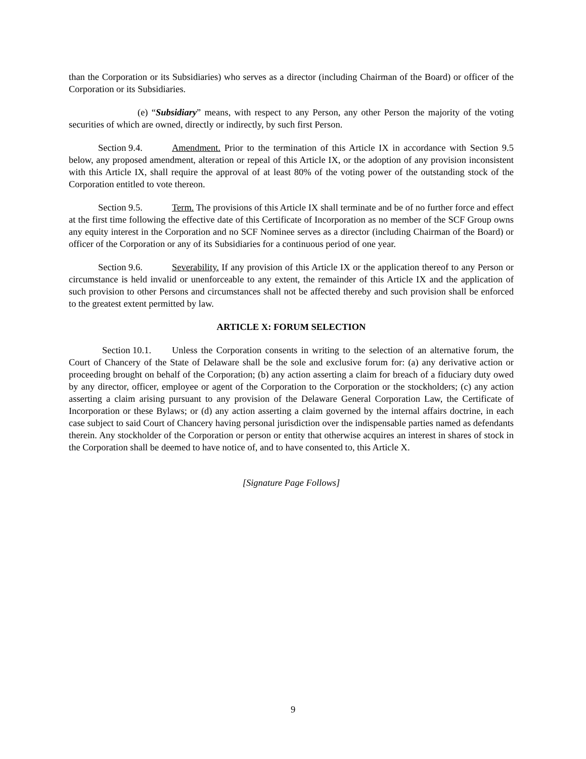than the Corporation or its Subsidiaries) who serves as a director (including Chairman of the Board) or officer of the Corporation or its Subsidiaries.
(e) “Subsidiary” means, with respect to any Person, any other Person the majority of the voting securities of which are owned, directly or indirectly, by such first Person.
Section 9.4. Amendment. Prior to the termination of this Article IX in accordance with Section 9.5 below, any proposed amendment, alteration or repeal of this Article IX, or the adoption of any provision inconsistent with this Article IX, shall require the approval of at least 80% of the voting power of the outstanding stock of the Corporation entitled to vote thereon.
Section 9.5. Term. The provisions of this Article IX shall terminate and be of no further force and effect at the first time following the effective date of this Certificate of Incorporation as no member of the SCF Group owns any equity interest in the Corporation and no SCF Nominee serves as a director (including Chairman of the Board) or officer of the Corporation or any of its Subsidiaries for a continuous period of one year.
Section 9.6. Severability. If any provision of this Article IX or the application thereof to any Person or circumstance is held invalid or unenforceable to any extent, the remainder of this Article IX and the application of such provision to other Persons and circumstances shall not be affected thereby and such provision shall be enforced to the greatest extent permitted by law.
ARTICLE X: FORUM SELECTION
Section 10.1. Unless the Corporation consents in writing to the selection of an alternative forum, the Court of Chancery of the State of Delaware shall be the sole and exclusive forum for: (a) any derivative action or proceeding brought on behalf of the Corporation; (b) any action asserting a claim for breach of a fiduciary duty owed by any director, officer, employee or agent of the Corporation to the Corporation or the stockholders; (c) any action asserting a claim arising pursuant to any provision of the Delaware General Corporation Law, the Certificate of Incorporation or these Bylaws; or (d) any action asserting a claim governed by the internal affairs doctrine, in each case subject to said Court of Chancery having personal jurisdiction over the indispensable parties named as defendants therein. Any stockholder of the Corporation or person or entity that otherwise acquires an interest in shares of stock in the Corporation shall be deemed to have notice of, and to have consented to, this Article X.
[Signature Page Follows]
9